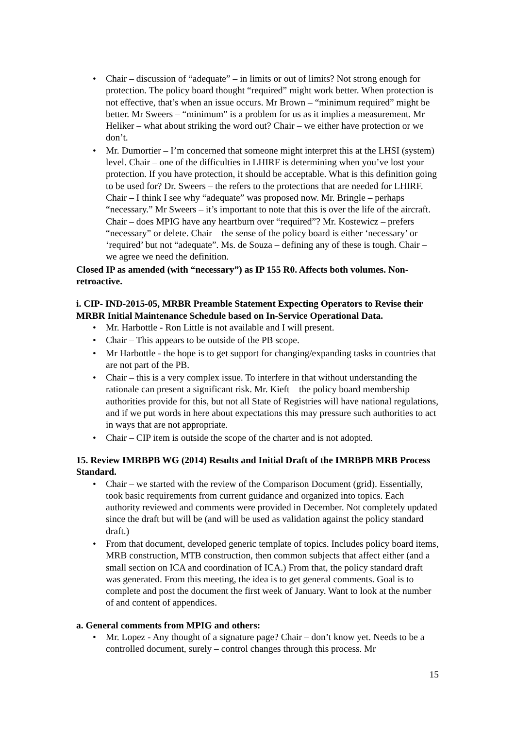• Chair – discussion of “adequate” – in limits or out of limits? Not strong enough for protection. The policy board thought “required” might work better. When protection is not effective, that’s when an issue occurs. Mr Brown – “minimum required” might be better. Mr Sweers – “minimum” is a problem for us as it implies a measurement. Mr Heliker – what about striking the word out? Chair – we either have protection or we don’t.
• Mr. Dumortier – I’m concerned that someone might interpret this at the LHSI (system) level. Chair – one of the difficulties in LHIRF is determining when you’ve lost your protection. If you have protection, it should be acceptable. What is this definition going to be used for? Dr. Sweers – the refers to the protections that are needed for LHIRF. Chair – I think I see why “adequate” was proposed now. Mr. Bringle – perhaps “necessary.” Mr Sweers – it’s important to note that this is over the life of the aircraft. Chair – does MPIG have any heartburn over “required”? Mr. Kostewicz – prefers “necessary” or delete. Chair – the sense of the policy board is either ‘necessary’ or ‘required’ but not “adequate”. Ms. de Souza – defining any of these is tough. Chair – we agree we need the definition.
Closed IP as amended (with “necessary”) as IP 155 R0. Affects both volumes. Non-retroactive.
i. CIP- IND-2015-05, MRBR Preamble Statement Expecting Operators to Revise their MRBR Initial Maintenance Schedule based on In-Service Operational Data.
• Mr. Harbottle - Ron Little is not available and I will present.
• Chair – This appears to be outside of the PB scope.
• Mr Harbottle - the hope is to get support for changing/expanding tasks in countries that are not part of the PB.
• Chair – this is a very complex issue. To interfere in that without understanding the rationale can present a significant risk. Mr. Kieft – the policy board membership authorities provide for this, but not all State of Registries will have national regulations, and if we put words in here about expectations this may pressure such authorities to act in ways that are not appropriate.
• Chair – CIP item is outside the scope of the charter and is not adopted.
15. Review IMRBPB WG (2014) Results and Initial Draft of the IMRBPB MRB Process Standard.
• Chair – we started with the review of the Comparison Document (grid). Essentially, took basic requirements from current guidance and organized into topics. Each authority reviewed and comments were provided in December. Not completely updated since the draft but will be (and will be used as validation against the policy standard draft.)
• From that document, developed generic template of topics. Includes policy board items, MRB construction, MTB construction, then common subjects that affect either (and a small section on ICA and coordination of ICA.) From that, the policy standard draft was generated. From this meeting, the idea is to get general comments. Goal is to complete and post the document the first week of January. Want to look at the number of and content of appendices.
a. General comments from MPIG and others:
• Mr. Lopez - Any thought of a signature page? Chair – don’t know yet. Needs to be a controlled document, surely – control changes through this process. Mr
15